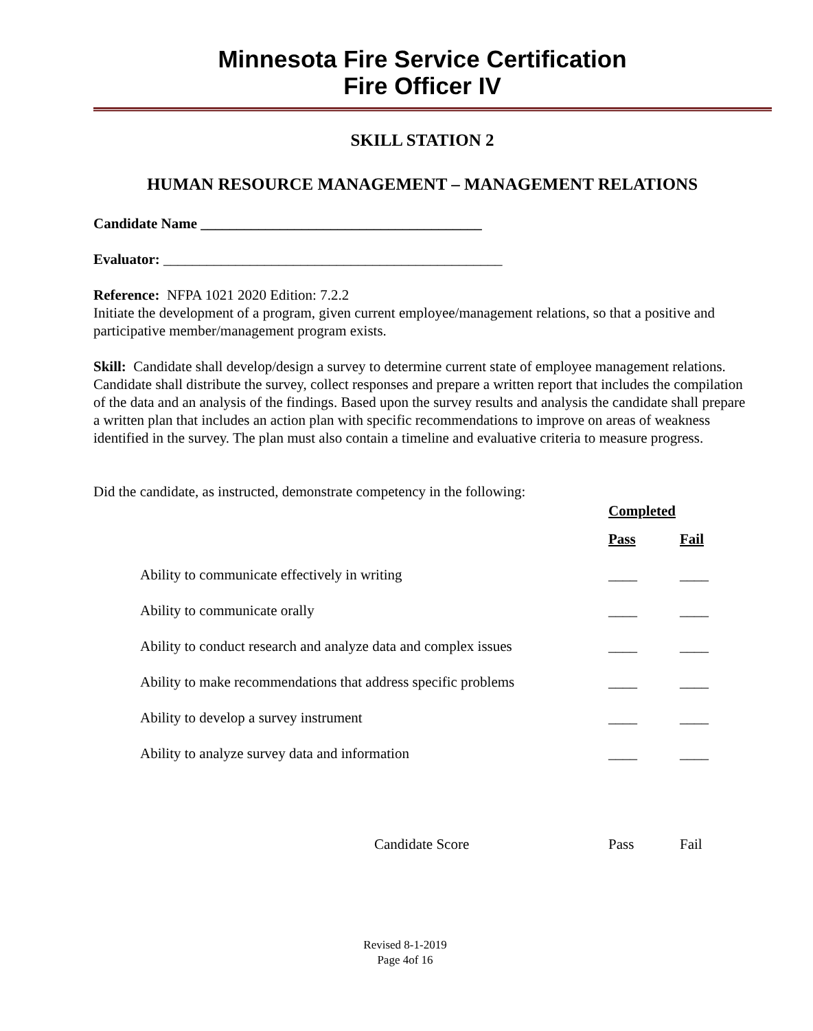Minnesota Fire Service Certification
Fire Officer IV
SKILL STATION 2
HUMAN RESOURCE MANAGEMENT – MANAGEMENT RELATIONS
Candidate Name _______________________________________
Evaluator: _______________________________________________
Reference: NFPA 1021 2020 Edition: 7.2.2
Initiate the development of a program, given current employee/management relations, so that a positive and participative member/management program exists.
Skill: Candidate shall develop/design a survey to determine current state of employee management relations. Candidate shall distribute the survey, collect responses and prepare a written report that includes the compilation of the data and an analysis of the findings. Based upon the survey results and analysis the candidate shall prepare a written plan that includes an action plan with specific recommendations to improve on areas of weakness identified in the survey. The plan must also contain a timeline and evaluative criteria to measure progress.
Did the candidate, as instructed, demonstrate competency in the following:
| | Completed | |
| --- | --- | --- |
| | Pass | Fail |
| Ability to communicate effectively in writing | ____ | ____ |
| Ability to communicate orally | ____ | ____ |
| Ability to conduct research and analyze data and complex issues | ____ | ____ |
| Ability to make recommendations that address specific problems | ____ | ____ |
| Ability to develop a survey instrument | ____ | ____ |
| Ability to analyze survey data and information | ____ | ____ |
| Candidate Score | Pass | Fail |
Revised 8-1-2019
Page 4of 16